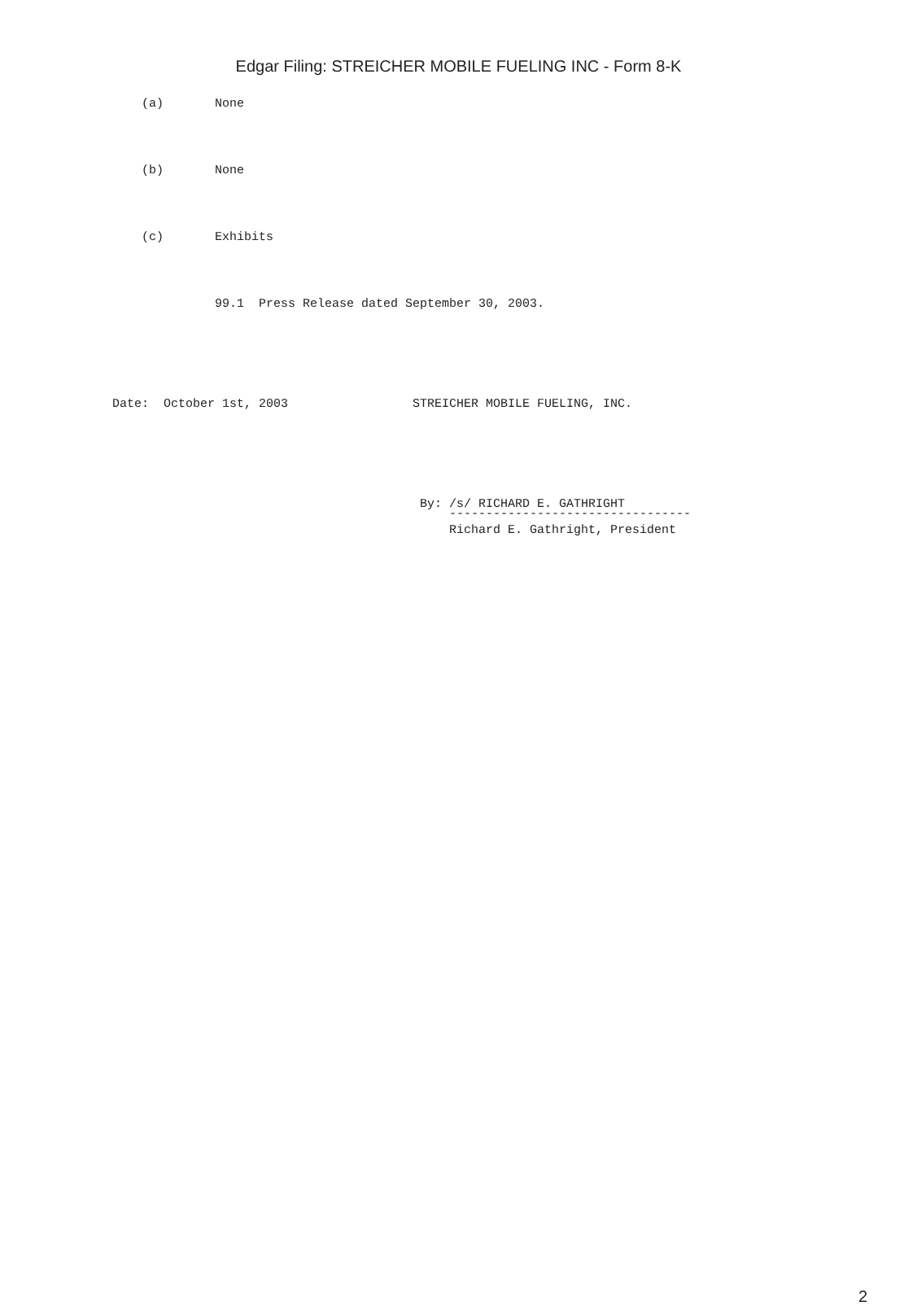Edgar Filing: STREICHER MOBILE FUELING INC - Form 8-K
    (a)       None

    (b)       None

    (c)       Exhibits

              99.1  Press Release dated September 30, 2003.


Date:  October 1st, 2003                 STREICHER MOBILE FUELING, INC.


                                          By: /s/ RICHARD E. GATHRIGHT
                                              ---------------------------------
                                              Richard E. Gathright, President
2